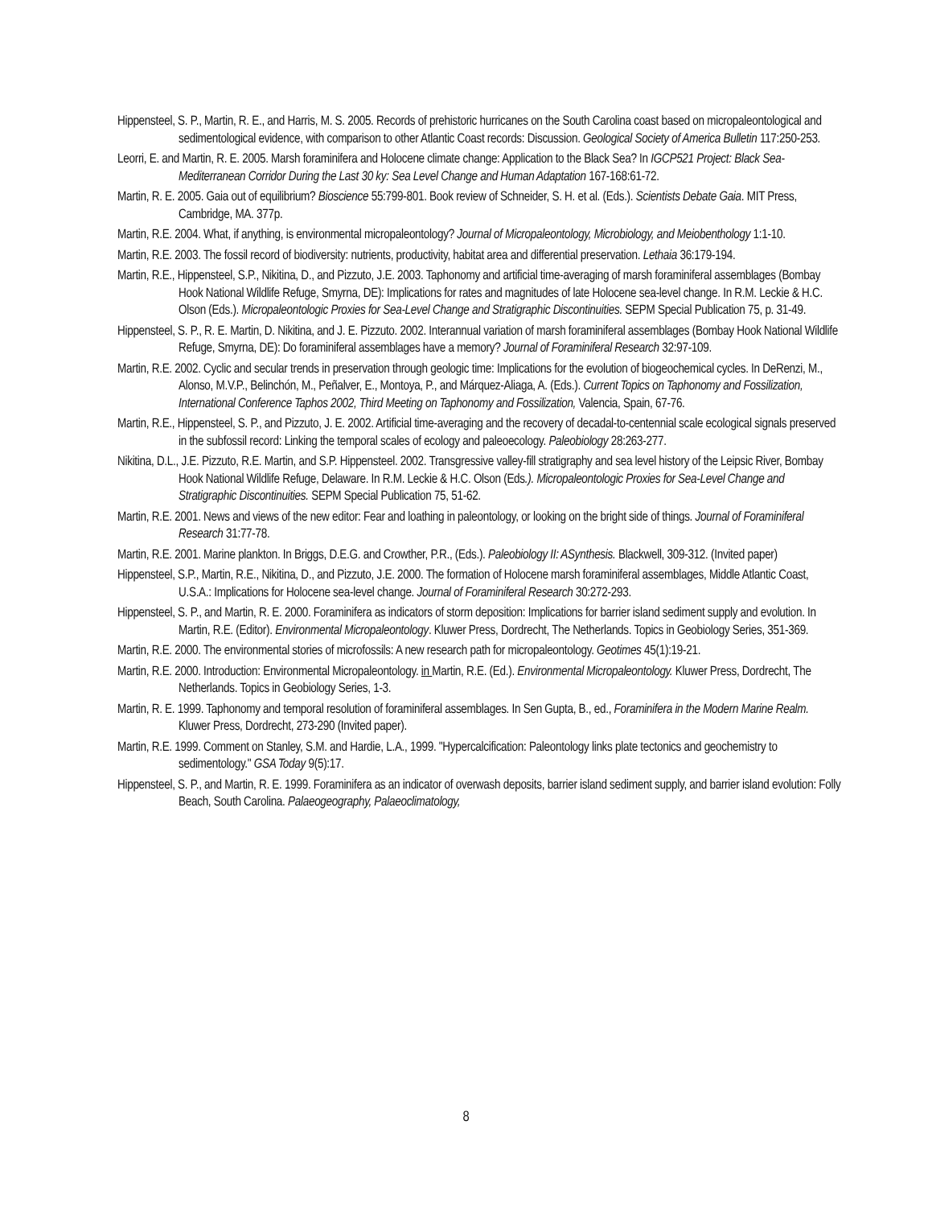Hippensteel, S. P., Martin, R. E., and Harris, M. S. 2005. Records of prehistoric hurricanes on the South Carolina coast based on micropaleontological and sedimentological evidence, with comparison to other Atlantic Coast records: Discussion. Geological Society of America Bulletin 117:250-253.
Leorri, E. and Martin, R. E. 2005. Marsh foraminifera and Holocene climate change: Application to the Black Sea? In IGCP521 Project: Black Sea-Mediterranean Corridor During the Last 30 ky: Sea Level Change and Human Adaptation 167-168:61-72.
Martin, R. E. 2005. Gaia out of equilibrium? Bioscience 55:799-801. Book review of Schneider, S. H. et al. (Eds.). Scientists Debate Gaia. MIT Press, Cambridge, MA. 377p.
Martin, R.E. 2004. What, if anything, is environmental micropaleontology? Journal of Micropaleontology, Microbiology, and Meiobenthology 1:1-10.
Martin, R.E. 2003. The fossil record of biodiversity: nutrients, productivity, habitat area and differential preservation. Lethaia 36:179-194.
Martin, R.E., Hippensteel, S.P., Nikitina, D., and Pizzuto, J.E. 2003. Taphonomy and artificial time-averaging of marsh foraminiferal assemblages (Bombay Hook National Wildlife Refuge, Smyrna, DE): Implications for rates and magnitudes of late Holocene sea-level change. In R.M. Leckie & H.C. Olson (Eds.). Micropaleontologic Proxies for Sea-Level Change and Stratigraphic Discontinuities. SEPM Special Publication 75, p. 31-49.
Hippensteel, S. P., R. E. Martin, D. Nikitina, and J. E. Pizzuto. 2002. Interannual variation of marsh foraminiferal assemblages (Bombay Hook National Wildlife Refuge, Smyrna, DE): Do foraminiferal assemblages have a memory? Journal of Foraminiferal Research 32:97-109.
Martin, R.E. 2002. Cyclic and secular trends in preservation through geologic time: Implications for the evolution of biogeochemical cycles. In DeRenzi, M., Alonso, M.V.P., Belinchón, M., Peñalver, E., Montoya, P., and Márquez-Aliaga, A. (Eds.). Current Topics on Taphonomy and Fossilization, International Conference Taphos 2002, Third Meeting on Taphonomy and Fossilization, Valencia, Spain, 67-76.
Martin, R.E., Hippensteel, S. P., and Pizzuto, J. E. 2002. Artificial time-averaging and the recovery of decadal-to-centennial scale ecological signals preserved in the subfossil record: Linking the temporal scales of ecology and paleoecology. Paleobiology 28:263-277.
Nikitina, D.L., J.E. Pizzuto, R.E. Martin, and S.P. Hippensteel. 2002. Transgressive valley-fill stratigraphy and sea level history of the Leipsic River, Bombay Hook National Wildlife Refuge, Delaware. In R.M. Leckie & H.C. Olson (Eds.). Micropaleontologic Proxies for Sea-Level Change and Stratigraphic Discontinuities. SEPM Special Publication 75, 51-62.
Martin, R.E. 2001. News and views of the new editor: Fear and loathing in paleontology, or looking on the bright side of things. Journal of Foraminiferal Research 31:77-78.
Martin, R.E. 2001. Marine plankton. In Briggs, D.E.G. and Crowther, P.R., (Eds.). Paleobiology II: ASynthesis. Blackwell, 309-312. (Invited paper)
Hippensteel, S.P., Martin, R.E., Nikitina, D., and Pizzuto, J.E. 2000. The formation of Holocene marsh foraminiferal assemblages, Middle Atlantic Coast, U.S.A.: Implications for Holocene sea-level change. Journal of Foraminiferal Research 30:272-293.
Hippensteel, S. P., and Martin, R. E. 2000. Foraminifera as indicators of storm deposition: Implications for barrier island sediment supply and evolution. In Martin, R.E. (Editor). Environmental Micropaleontology. Kluwer Press, Dordrecht, The Netherlands. Topics in Geobiology Series, 351-369.
Martin, R.E. 2000. The environmental stories of microfossils: A new research path for micropaleontology. Geotimes 45(1):19-21.
Martin, R.E. 2000. Introduction: Environmental Micropaleontology. in Martin, R.E. (Ed.). Environmental Micropaleontology. Kluwer Press, Dordrecht, The Netherlands. Topics in Geobiology Series, 1-3.
Martin, R. E. 1999. Taphonomy and temporal resolution of foraminiferal assemblages. In Sen Gupta, B., ed., Foraminifera in the Modern Marine Realm. Kluwer Press, Dordrecht, 273-290 (Invited paper).
Martin, R.E. 1999. Comment on Stanley, S.M. and Hardie, L.A., 1999. "Hypercalcification: Paleontology links plate tectonics and geochemistry to sedimentology." GSA Today 9(5):17.
Hippensteel, S. P., and Martin, R. E. 1999. Foraminifera as an indicator of overwash deposits, barrier island sediment supply, and barrier island evolution: Folly Beach, South Carolina. Palaeogeography, Palaeoclimatology,
8